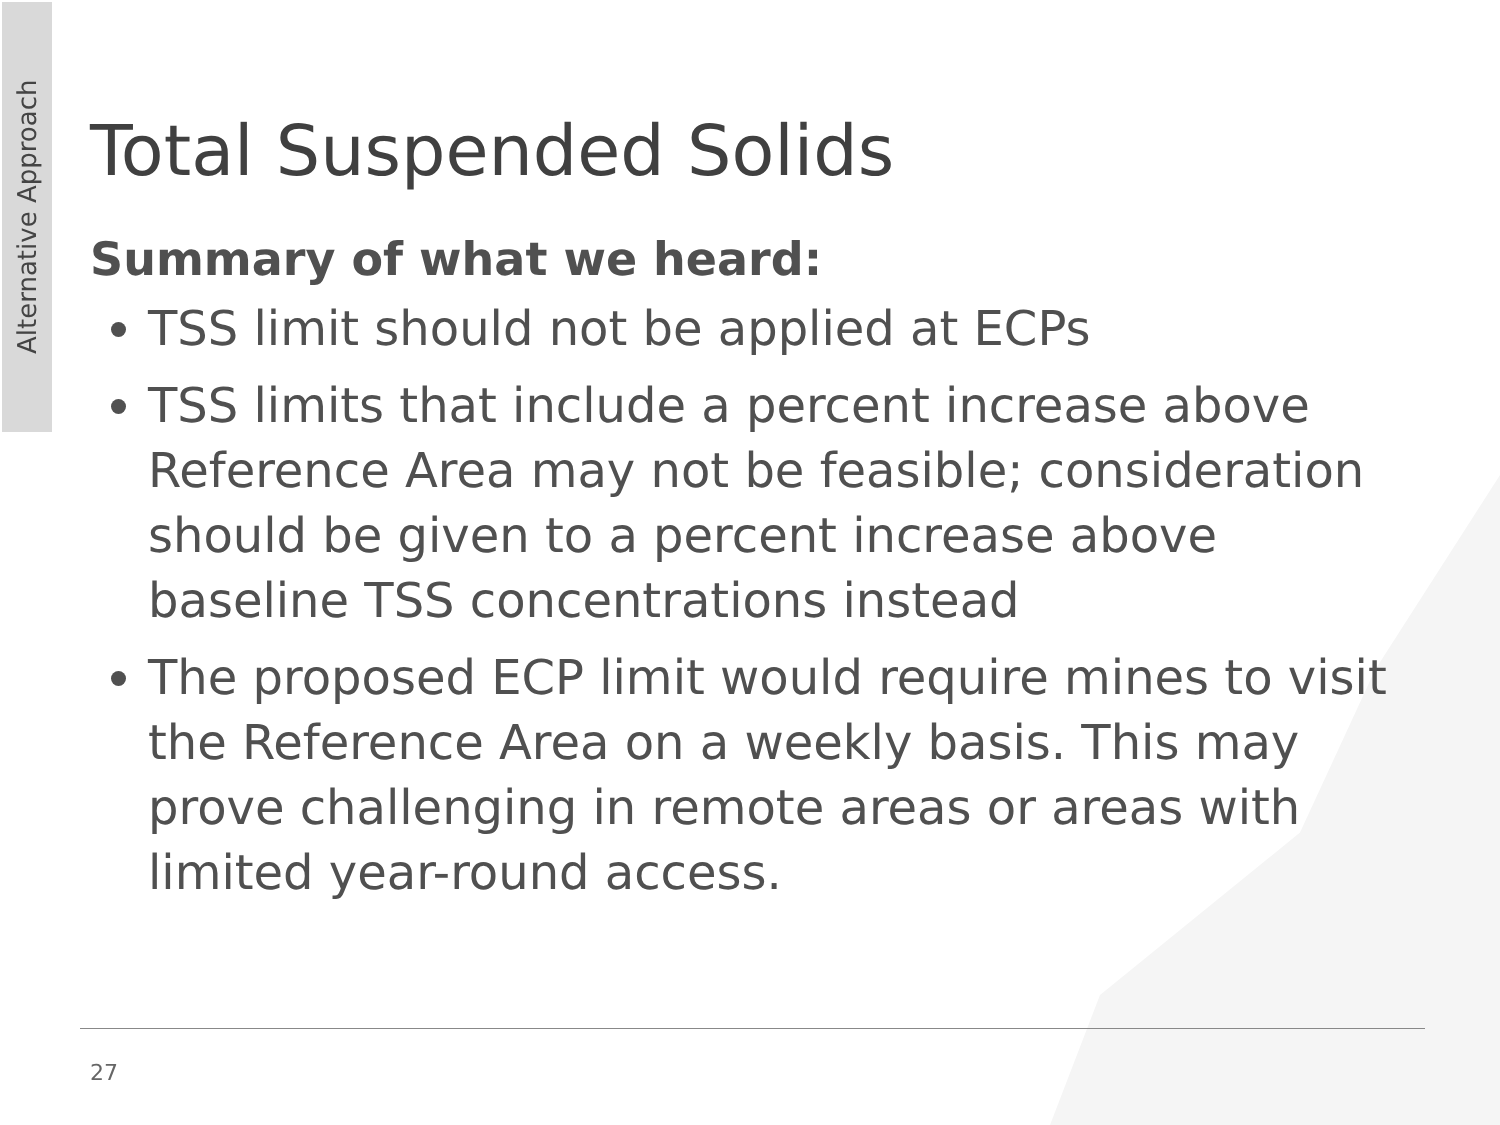Alternative Approach
Total Suspended Solids
Summary of what we heard:
TSS limit should not be applied at ECPs
TSS limits that include a percent increase above Reference Area may not be feasible; consideration should be given to a percent increase above baseline TSS concentrations instead
The proposed ECP limit would require mines to visit the Reference Area on a weekly basis. This may prove challenging in remote areas or areas with limited year-round access.
27